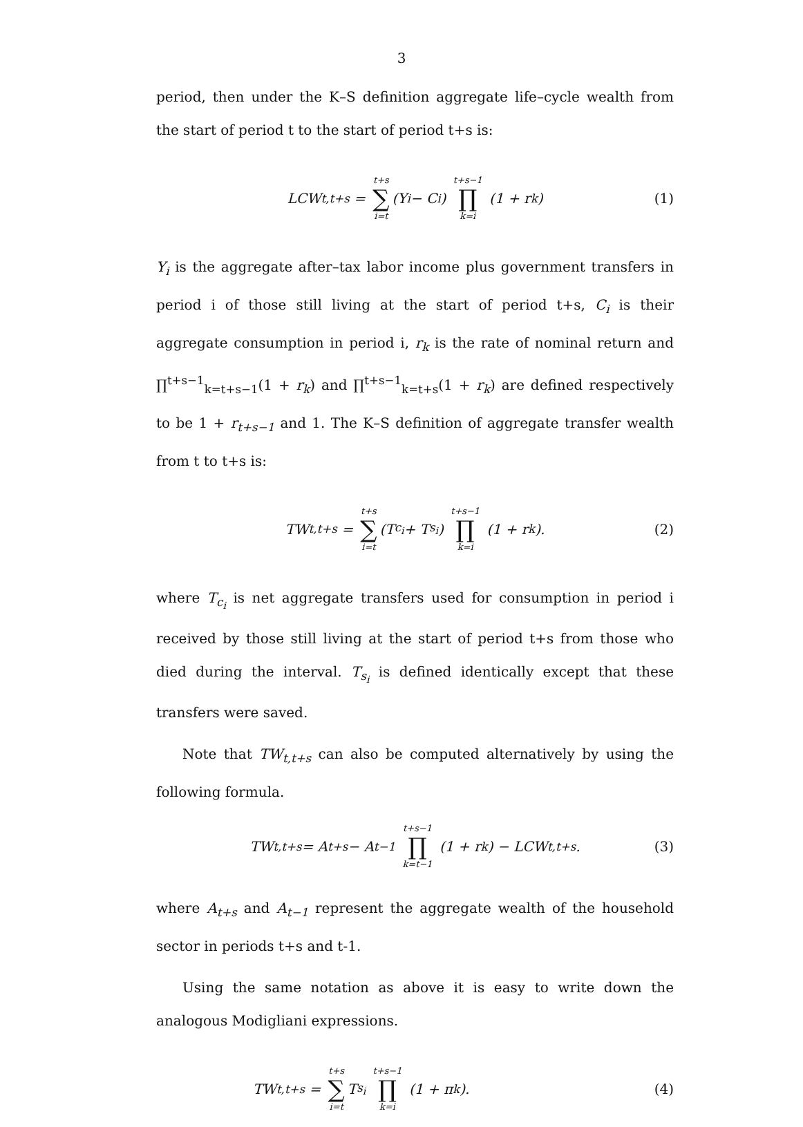3
period, then under the K–S definition aggregate life–cycle wealth from the start of period t to the start of period t+s is:
LCW<sub>t,t+s</sub> = t+s ∑ i=t (Y<sub>i</sub> − C<sub>i</sub>) t+s−1 ∏ k=i (1 + r<sub>k</sub>) (1)
Y<sub>i</sub> is the aggregate after–tax labor income plus government transfers in period i of those still living at the start of period t+s, C<sub>i</sub> is their aggregate consumption in period i, r<sub>k</sub> is the rate of nominal return and ∏<sup>t+s−1</sup><sub>k=t+s−1</sub>(1 + r<sub>k</sub>) and ∏<sup>t+s−1</sup><sub>k=t+s</sub>(1 + r<sub>k</sub>) are defined respectively to be 1 + r<sub>t+s−1</sub> and 1. The K–S definition of aggregate transfer wealth from t to t+s is:
TW<sub>t,t+s</sub> = t+s ∑ i=t (T<sub>c<sub>i</sub></sub> + T<sub>s<sub>i</sub></sub>) t+s−1 ∏ k=i (1 + r<sub>k</sub>). (2)
where T<sub>c<sub>i</sub></sub> is net aggregate transfers used for consumption in period i received by those still living at the start of period t+s from those who died during the interval. T<sub>s<sub>i</sub></sub> is defined identically except that these transfers were saved.
Note that TW<sub>t,t+s</sub> can also be computed alternatively by using the following formula.
TW<sub>t,t+s</sub> = A<sub>t+s</sub> − A<sub>t−1</sub> t+s−1 ∏ k=t−1 (1 + r<sub>k</sub>) − LCW<sub>t,t+s</sub>. (3)
where A<sub>t+s</sub> and A<sub>t−1</sub> represent the aggregate wealth of the household sector in periods t+s and t-1.
Using the same notation as above it is easy to write down the analogous Modigliani expressions.
TW<sub>t,t+s</sub> = t+s ∑ i=t T<sub>s<sub>i</sub></sub> t+s−1 ∏ k=i (1 + π<sub>k</sub>). (4)